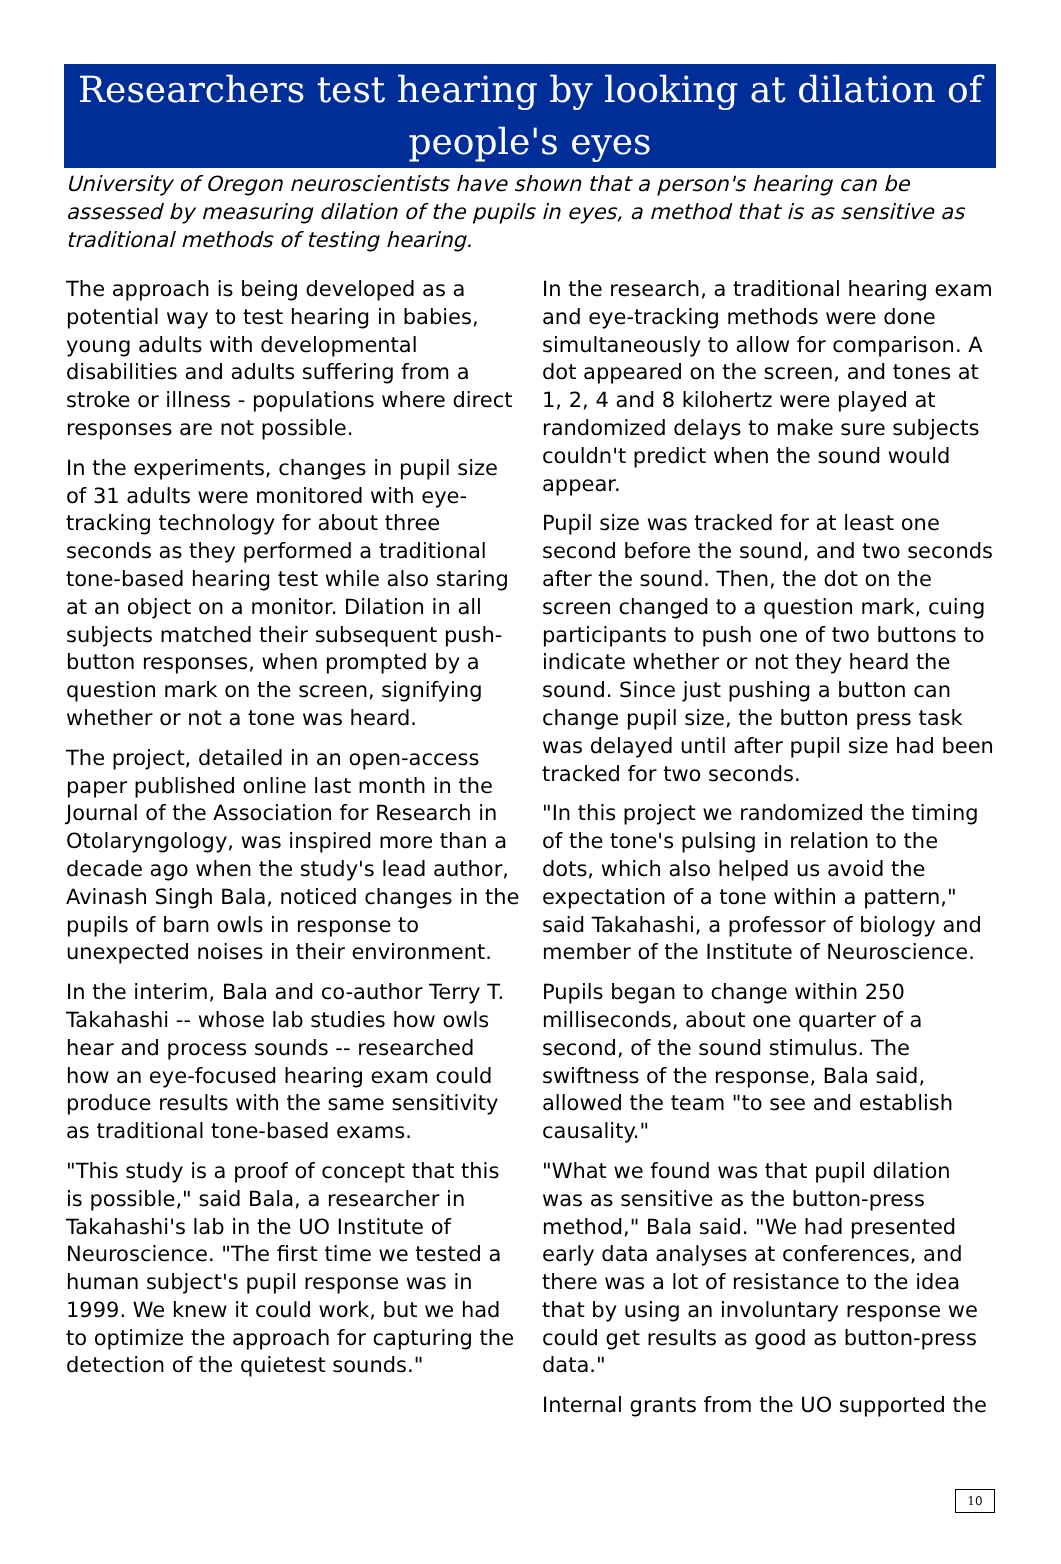Researchers test hearing by looking at dilation of people's eyes
University of Oregon neuroscientists have shown that a person's hearing can be assessed by measuring dilation of the pupils in eyes, a method that is as sensitive as traditional methods of testing hearing.
The approach is being developed as a potential way to test hearing in babies, young adults with developmental disabilities and adults suffering from a stroke or illness - populations where direct responses are not possible.
In the experiments, changes in pupil size of 31 adults were monitored with eye-tracking technology for about three seconds as they performed a traditional tone-based hearing test while also staring at an object on a monitor. Dilation in all subjects matched their subsequent push-button responses, when prompted by a question mark on the screen, signifying whether or not a tone was heard.
The project, detailed in an open-access paper published online last month in the Journal of the Association for Research in Otolaryngology, was inspired more than a decade ago when the study's lead author, Avinash Singh Bala, noticed changes in the pupils of barn owls in response to unexpected noises in their environment.
In the interim, Bala and co-author Terry T. Takahashi -- whose lab studies how owls hear and process sounds -- researched how an eye-focused hearing exam could produce results with the same sensitivity as traditional tone-based exams.
"This study is a proof of concept that this is possible," said Bala, a researcher in Takahashi's lab in the UO Institute of Neuroscience. "The first time we tested a human subject's pupil response was in 1999. We knew it could work, but we had to optimize the approach for capturing the detection of the quietest sounds."
In the research, a traditional hearing exam and eye-tracking methods were done simultaneously to allow for comparison. A dot appeared on the screen, and tones at 1, 2, 4 and 8 kilohertz were played at randomized delays to make sure subjects couldn't predict when the sound would appear.
Pupil size was tracked for at least one second before the sound, and two seconds after the sound. Then, the dot on the screen changed to a question mark, cuing participants to push one of two buttons to indicate whether or not they heard the sound. Since just pushing a button can change pupil size, the button press task was delayed until after pupil size had been tracked for two seconds.
"In this project we randomized the timing of the tone's pulsing in relation to the dots, which also helped us avoid the expectation of a tone within a pattern," said Takahashi, a professor of biology and member of the Institute of Neuroscience.
Pupils began to change within 250 milliseconds, about one quarter of a second, of the sound stimulus. The swiftness of the response, Bala said, allowed the team "to see and establish causality."
"What we found was that pupil dilation was as sensitive as the button-press method," Bala said. "We had presented early data analyses at conferences, and there was a lot of resistance to the idea that by using an involuntary response we could get results as good as button-press data."
Internal grants from the UO supported the
10